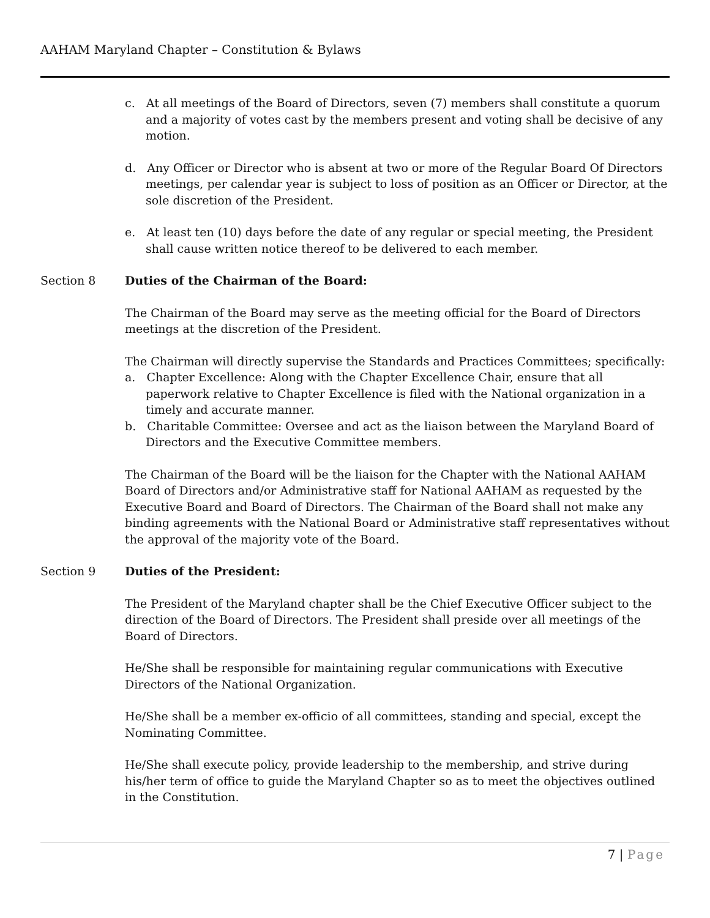AAHAM Maryland Chapter – Constitution & Bylaws
c. At all meetings of the Board of Directors, seven (7) members shall constitute a quorum and a majority of votes cast by the members present and voting shall be decisive of any motion.
d. Any Officer or Director who is absent at two or more of the Regular Board Of Directors meetings, per calendar year is subject to loss of position as an Officer or Director, at the sole discretion of the President.
e. At least ten (10) days before the date of any regular or special meeting, the President shall cause written notice thereof to be delivered to each member.
Section 8 Duties of the Chairman of the Board:
The Chairman of the Board may serve as the meeting official for the Board of Directors meetings at the discretion of the President.
The Chairman will directly supervise the Standards and Practices Committees; specifically:
a. Chapter Excellence: Along with the Chapter Excellence Chair, ensure that all paperwork relative to Chapter Excellence is filed with the National organization in a timely and accurate manner.
b. Charitable Committee: Oversee and act as the liaison between the Maryland Board of Directors and the Executive Committee members.
The Chairman of the Board will be the liaison for the Chapter with the National AAHAM Board of Directors and/or Administrative staff for National AAHAM as requested by the Executive Board and Board of Directors. The Chairman of the Board shall not make any binding agreements with the National Board or Administrative staff representatives without the approval of the majority vote of the Board.
Section 9 Duties of the President:
The President of the Maryland chapter shall be the Chief Executive Officer subject to the direction of the Board of Directors. The President shall preside over all meetings of the Board of Directors.
He/She shall be responsible for maintaining regular communications with Executive Directors of the National Organization.
He/She shall be a member ex-officio of all committees, standing and special, except the Nominating Committee.
He/She shall execute policy, provide leadership to the membership, and strive during his/her term of office to guide the Maryland Chapter so as to meet the objectives outlined in the Constitution.
7 | Page